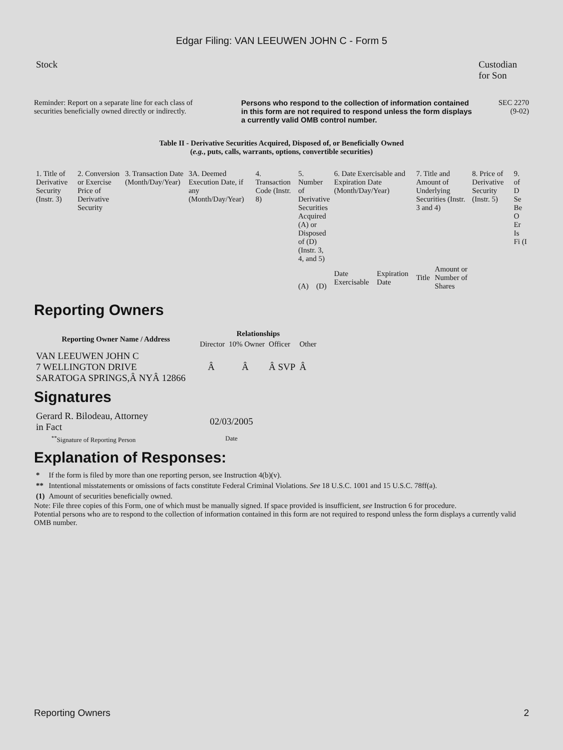Edgar Filing: VAN LEEUWEN JOHN C - Form 5
Stock Custodian
for Son
Reminder: Report on a separate line for each class of securities beneficially owned directly or indirectly.
Persons who respond to the collection of information contained in this form are not required to respond unless the form displays a currently valid OMB control number.
SEC 2270
(9-02)
Table II - Derivative Securities Acquired, Disposed of, or Beneficially Owned
(e.g., puts, calls, warrants, options, convertible securities)
| 1. Title of Derivative Security (Instr. 3) | 2. Conversion or Exercise Price of Derivative Security | 3. Transaction Date (Month/Day/Year) | 3A. Deemed Execution Date, if any (Month/Day/Year) | 4. Transaction Code (Instr. 8) | 5. Number of Derivative Securities Acquired (A) or Disposed of (D) (Instr. 3, 4, and 5) | | 6. Date Exercisable and Expiration Date (Month/Day/Year) | | 7. Title and Amount of Underlying Securities (Instr. 3 and 4) | | 8. Price of Derivative Security (Instr. 5) | 9. of D Se Be O Er Is Fi (I |
| | | | | | (A) | (D) | Date Exercisable | Expiration Date | Title | Amount or Number of Shares | | |
Reporting Owners
| Reporting Owner Name / Address | Relationships | | | |
| --- | --- | --- | --- | --- |
| | Director | 10% Owner | Officer | Other |
| VAN LEEUWEN JOHN C 7 WELLINGTON DRIVE SARATOGA SPRINGS,Â NYÂ 12866 | Â | Â | Â SVP | Â |
Signatures
| Gerard R. Bilodeau, Attorney in Fact | 02/03/2005 |
| <sup>**</sup> Signature of Reporting Person | Date |
Explanation of Responses:
| * | If the form is filed by more than one reporting person, see Instruction 4(b)(v). |
| ** | Intentional misstatements or omissions of facts constitute Federal Criminal Violations. See 18 U.S.C. 1001 and 15 U.S.C. 78ff(a). |
| (1) | Amount of securities beneficially owned. |
Note: File three copies of this Form, one of which must be manually signed. If space provided is insufficient, see Instruction 6 for procedure.
Potential persons who are to respond to the collection of information contained in this form are not required to respond unless the form displays a currently valid OMB number.
Reporting Owners 2